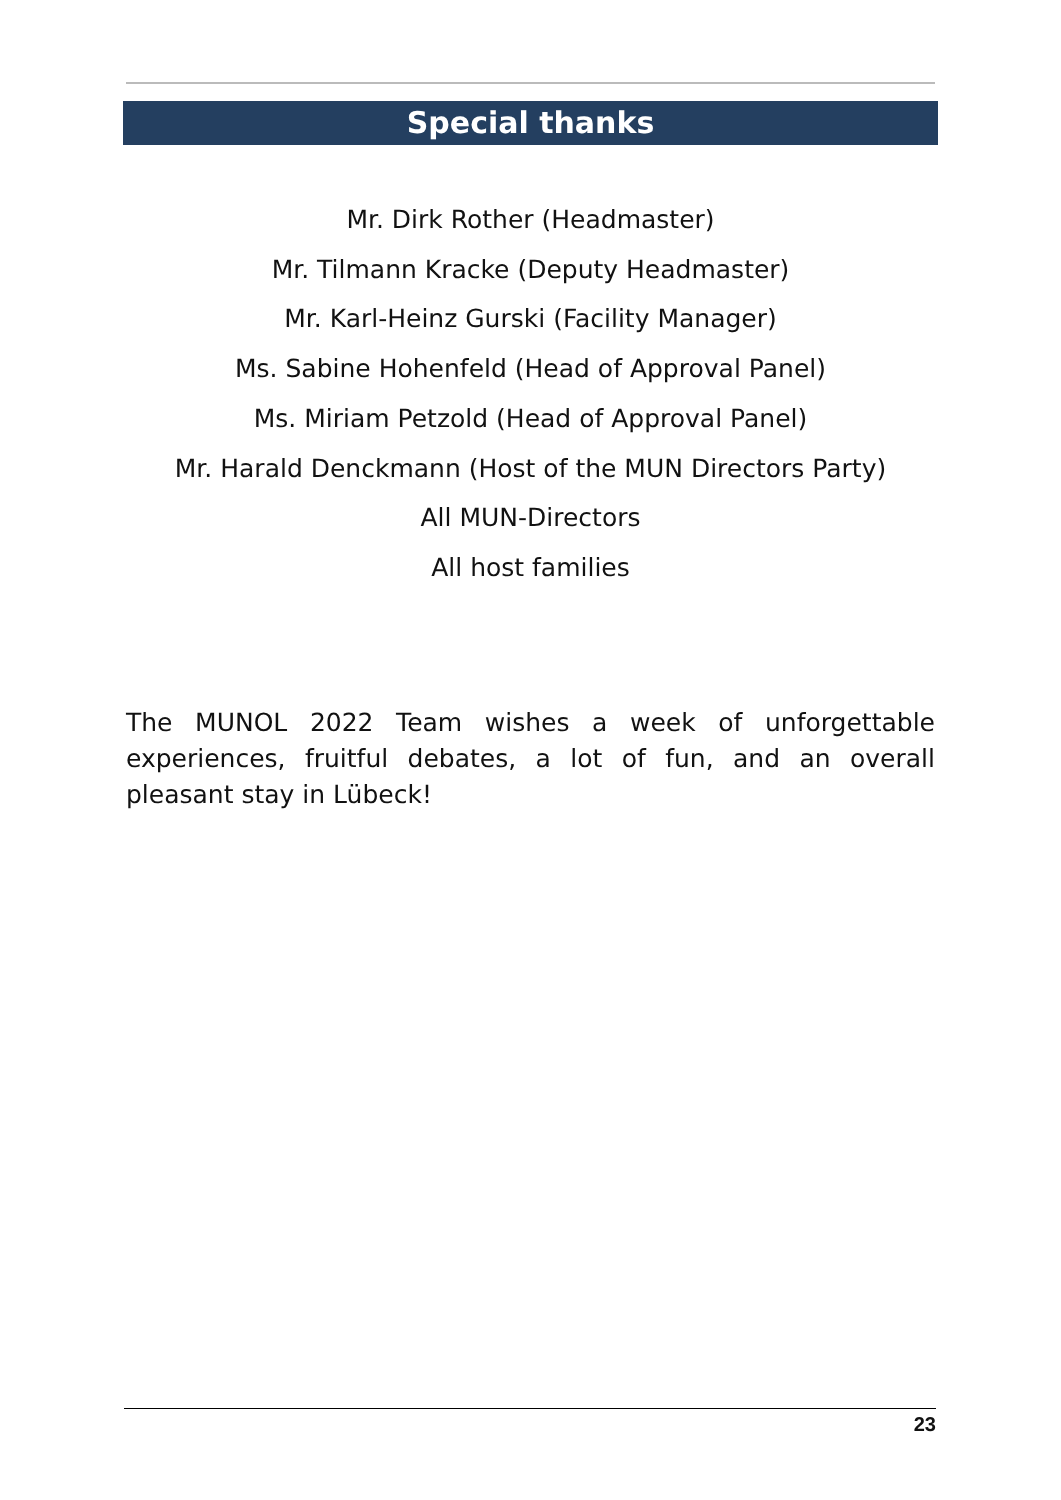Special thanks
Mr. Dirk Rother (Headmaster)
Mr. Tilmann Kracke (Deputy Headmaster)
Mr. Karl-Heinz Gurski (Facility Manager)
Ms. Sabine Hohenfeld (Head of Approval Panel)
Ms. Miriam Petzold (Head of Approval Panel)
Mr. Harald Denckmann (Host of the MUN Directors Party)
All MUN-Directors
All host families
The MUNOL 2022 Team wishes a week of unforgettable experiences, fruitful debates, a lot of fun, and an overall pleasant stay in Lübeck!
23